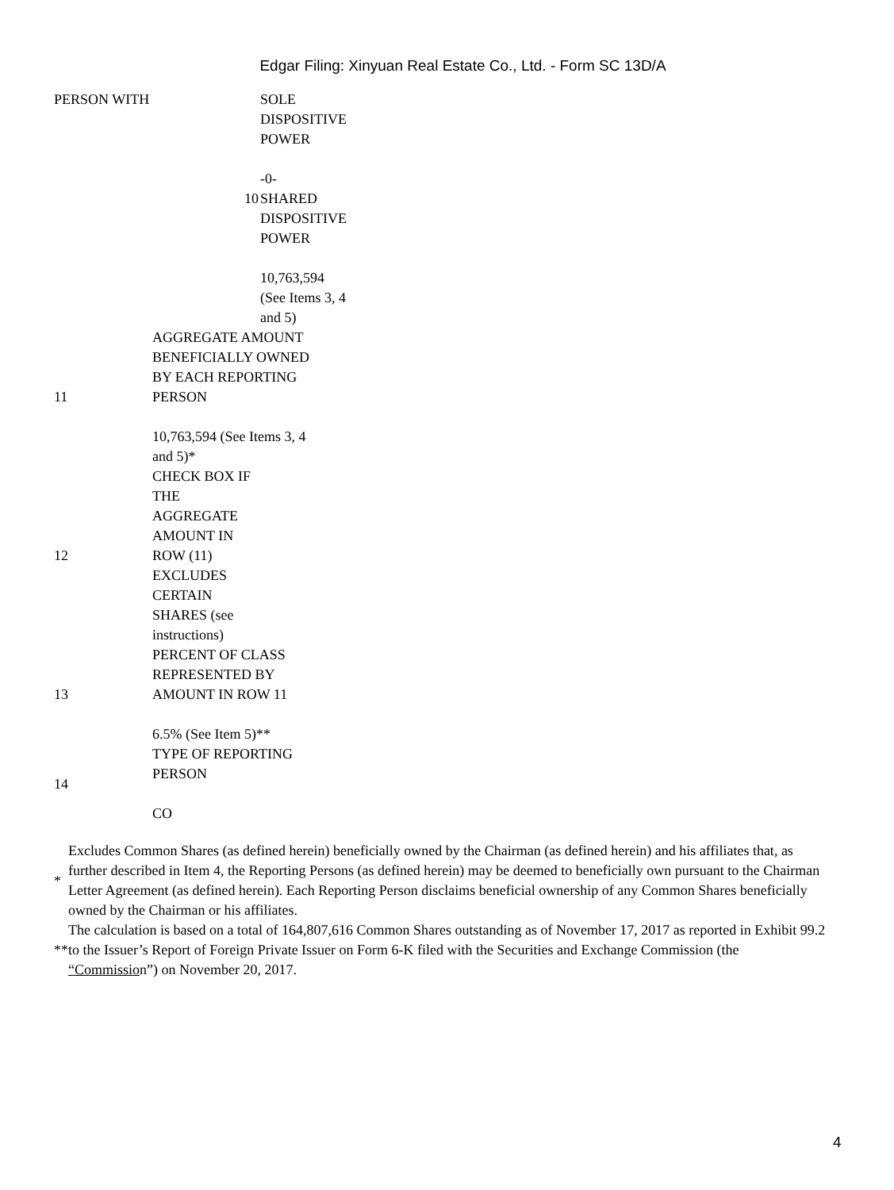Edgar Filing: Xinyuan Real Estate Co., Ltd. - Form SC 13D/A
| PERSON WITH | | | SOLE DISPOSITIVE POWER -0- |
| | | 10 | SHARED DISPOSITIVE POWER 10,763,594 (See Items 3, 4 and 5) |
| 11 | AGGREGATE AMOUNT BENEFICIALLY OWNED BY EACH REPORTING PERSON 10,763,594 (See Items 3, 4 and 5)* |
| 12 | CHECK BOX IF THE AGGREGATE AMOUNT IN ROW (11) EXCLUDES CERTAIN SHARES (see instructions) |
| 13 | PERCENT OF CLASS REPRESENTED BY AMOUNT IN ROW 11 6.5% (See Item 5)** |
| 14 | TYPE OF REPORTING PERSON CO |
| * | Excludes Common Shares (as defined herein) beneficially owned by the Chairman (as defined herein) and his affiliates that, as further described in Item 4, the Reporting Persons (as defined herein) may be deemed to beneficially own pursuant to the Chairman Letter Agreement (as defined herein). Each Reporting Person disclaims beneficial ownership of any Common Shares beneficially owned by the Chairman or his affiliates. |
| ** | The calculation is based on a total of 164,807,616 Common Shares outstanding as of November 17, 2017 as reported in Exhibit 99.2 to the Issuer’s Report of Foreign Private Issuer on Form 6-K filed with the Securities and Exchange Commission (the “Commissio n”) on November 20, 2017. |
4